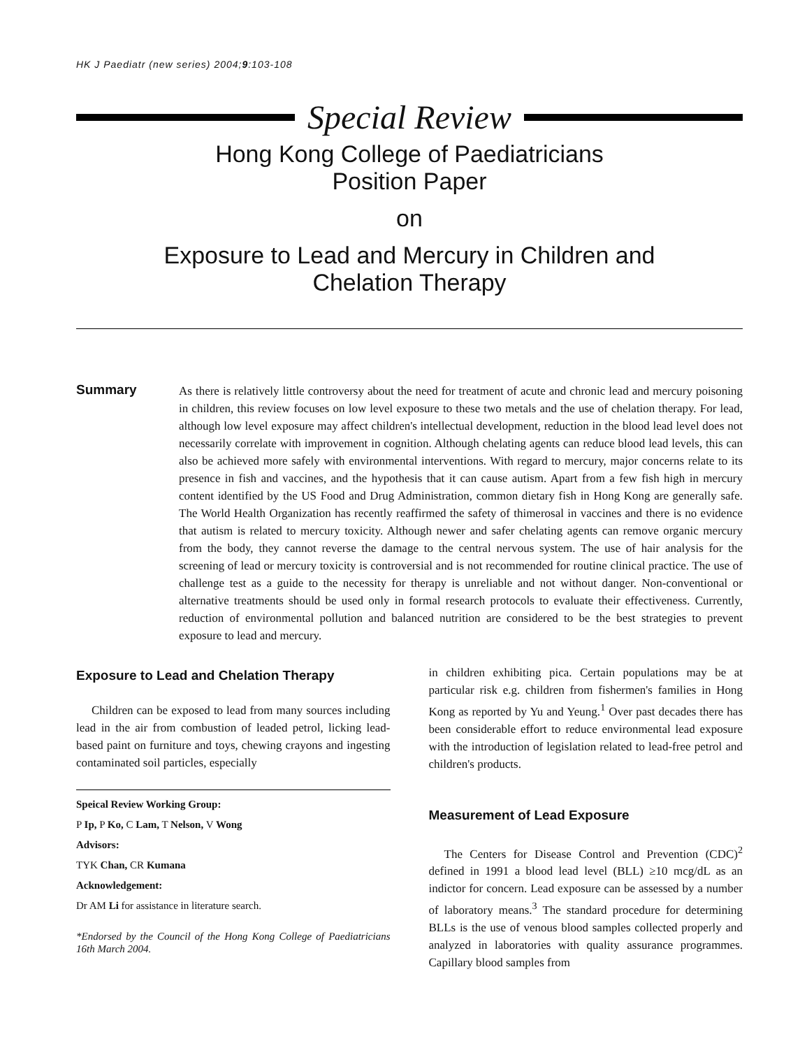HK J Paediatr (new series) 2004;9:103-108
Special Review
Hong Kong College of Paediatricians
Position Paper
on
Exposure to Lead and Mercury in Children and
Chelation Therapy
Summary
As there is relatively little controversy about the need for treatment of acute and chronic lead and mercury poisoning in children, this review focuses on low level exposure to these two metals and the use of chelation therapy. For lead, although low level exposure may affect children's intellectual development, reduction in the blood lead level does not necessarily correlate with improvement in cognition. Although chelating agents can reduce blood lead levels, this can also be achieved more safely with environmental interventions. With regard to mercury, major concerns relate to its presence in fish and vaccines, and the hypothesis that it can cause autism. Apart from a few fish high in mercury content identified by the US Food and Drug Administration, common dietary fish in Hong Kong are generally safe. The World Health Organization has recently reaffirmed the safety of thimerosal in vaccines and there is no evidence that autism is related to mercury toxicity. Although newer and safer chelating agents can remove organic mercury from the body, they cannot reverse the damage to the central nervous system. The use of hair analysis for the screening of lead or mercury toxicity is controversial and is not recommended for routine clinical practice. The use of challenge test as a guide to the necessity for therapy is unreliable and not without danger. Non-conventional or alternative treatments should be used only in formal research protocols to evaluate their effectiveness. Currently, reduction of environmental pollution and balanced nutrition are considered to be the best strategies to prevent exposure to lead and mercury.
Exposure to Lead and Chelation Therapy
Children can be exposed to lead from many sources including lead in the air from combustion of leaded petrol, licking lead-based paint on furniture and toys, chewing crayons and ingesting contaminated soil particles, especially
Speical Review Working Group:
P Ip, P Ko, C Lam, T Nelson, V Wong
Advisors:
TYK Chan, CR Kumana
Acknowledgement:
Dr AM Li for assistance in literature search.
*Endorsed by the Council of the Hong Kong College of Paediatricians 16th March 2004.
in children exhibiting pica. Certain populations may be at particular risk e.g. children from fishermen's families in Hong Kong as reported by Yu and Yeung.<sup>1</sup> Over past decades there has been considerable effort to reduce environmental lead exposure with the introduction of legislation related to lead-free petrol and children's products.
Measurement of Lead Exposure
The Centers for Disease Control and Prevention (CDC)<sup>2</sup> defined in 1991 a blood lead level (BLL) ≥10 mcg/dL as an indictor for concern. Lead exposure can be assessed by a number of laboratory means.<sup>3</sup> The standard procedure for determining BLLs is the use of venous blood samples collected properly and analyzed in laboratories with quality assurance programmes. Capillary blood samples from